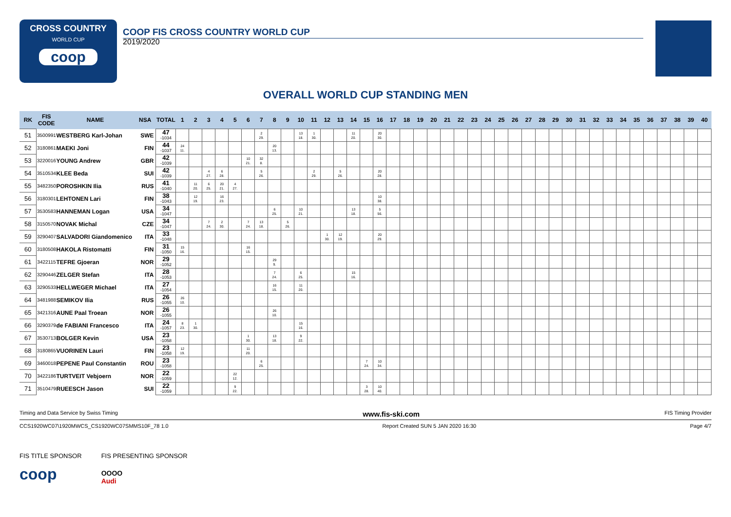CROSS COUNTRY
WORLD CUP
coop
COOP FIS CROSS COUNTRY WORLD CUP
2019/2020
OVERALL WORLD CUP STANDING MEN
| RK | FIS CODE | NAME | NSA | TOTAL | 1 | 2 | 3 | 4 | 5 | 6 | 7 | 8 | 9 | 10 | 11 | 12 | 13 | 14 | 15 | 16 | 17 | 18 | 19 | 20 | 21 | 22 | 23 | 24 | 25 | 26 | 27 | 28 | 29 | 30 | 31 | 32 | 33 | 34 | 35 | 36 | 37 | 38 | 39 | 40 |
| --- | --- | --- | --- | --- | --- | --- | --- | --- | --- | --- | --- | --- | --- | --- | --- | --- | --- | --- | --- | --- | --- | --- | --- | --- | --- | --- | --- | --- | --- | --- | --- | --- | --- | --- | --- | --- | --- | --- | --- | --- | --- | --- | --- | --- |
| 51 | 3500991 | WESTBERG Karl-Johan | SWE | 47 -1034 | | | | | | | 2 29. | | | 13 18. | 1 30. | | | 11 20. | | 20 30. | | | | | | | | | | | | | | | | | | | | | | | | |
| 52 | 3180861 | MAEKI Joni | FIN | 44 -1037 | 24 11. | | | | | | | 20 13. | | | | | | | | | | | | | | | | | | | | | | | | | | | | | | | | |
| 53 | 3220016 | YOUNG Andrew | GBR | 42 -1039 | | | | | | 10 21. | 32 8. | | | | | | | | | | | | | | | | | | | | | | | | | | | | | | | | | |
| 54 | 3510534 | KLEE Beda | SUI | 42 -1039 | | | 4 27. | 6 28. | | | 5 26. | | | | 2 29. | | 5 26. | | | 20 28. | | | | | | | | | | | | | | | | | | | | | | | | |
| 55 | 3482350 | POROSHKIN Ilia | RUS | 41 -1040 | | 11 20. | 6 25. | 20 21. | 4 27. | | | | | | | | | | | | | | | | | | | | | | | | | | | | | | | | | | | |
| 56 | 3180301 | LEHTONEN Lari | FIN | 38 -1043 | | 12 19. | | 16 23. | | | | | | | | | | | | 10 38. | | | | | | | | | | | | | | | | | | | | | | | | |
| 57 | 3530583 | HANNEMAN Logan | USA | 34 -1047 | | | | | | | | 6 25. | | 10 21. | | | | 13 18. | | 5 56. | | | | | | | | | | | | | | | | | | | | | | | | |
| 58 | 3150570 | NOVAK Michal | CZE | 34 -1047 | | | 7 24. | 2 30. | | 7 24. | 13 18. | | 5 26. | | | | | | | | | | | | | | | | | | | | | | | | | | | | | | | |
| 59 | 3290407 | SALVADORI Giandomenico | ITA | 33 -1048 | | | | | | | | | | | | 1 30. | 12 19. | | | 20 29. | | | | | | | | | | | | | | | | | | | | | | | | |
| 60 | 3180508 | HAKOLA Ristomatti | FIN | 31 -1050 | 15 16. | | | | | 16 15. | | | | | | | | | | | | | | | | | | | | | | | | | | | | | | | | | | |
| 61 | 3422115 | TEFRE Gjoeran | NOR | 29 -1052 | | | | | | | | 29 9. | | | | | | | | | | | | | | | | | | | | | | | | | | | | | | | | |
| 62 | 3290446 | ZELGER Stefan | ITA | 28 -1053 | | | | | | | | 7 24. | | 6 25. | | | | 15 16. | | | | | | | | | | | | | | | | | | | | | | | | | | |
| 63 | 3290533 | HELLWEGER Michael | ITA | 27 -1054 | | | | | | | | 16 15. | | 11 20. | | | | | | | | | | | | | | | | | | | | | | | | | | | | | | |
| 64 | 3481988 | SEMIKOV Ilia | RUS | 26 -1055 | 26 10. | | | | | | | | | | | | | | | | | | | | | | | | | | | | | | | | | | | | | | | |
| 65 | 3421316 | AUNE Paal Troean | NOR | 26 -1055 | | | | | | | | 26 10. | | | | | | | | | | | | | | | | | | | | | | | | | | | | | | | | |
| 66 | 3290379 | de FABIANI Francesco | ITA | 24 -1057 | 8 23. | 1 30. | | | | | | | | 15 16. | | | | | | | | | | | | | | | | | | | | | | | | | | | | | | |
| 67 | 3530713 | BOLGER Kevin | USA | 23 -1058 | | | | | | 1 30. | | 13 18. | | 9 22. | | | | | | | | | | | | | | | | | | | | | | | | | | | | | | |
| 68 | 3180865 | VUORINEN Lauri | FIN | 23 -1058 | 12 19. | | | | | 11 20. | | | | | | | | | | | | | | | | | | | | | | | | | | | | | | | | | | |
| 69 | 3460018 | PEPENE Paul Constantin | ROU | 23 -1058 | | | | | | | 6 25. | | | | | | | | 7 24. | 10 34. | | | | | | | | | | | | | | | | | | | | | | | | |
| 70 | 3422186 | TURTVEIT Vebjoern | NOR | 22 -1059 | | | | | 22 12. | | | | | | | | | | | | | | | | | | | | | | | | | | | | | | | | | | | |
| 71 | 3510479 | RUEESCH Jason | SUI | 22 -1059 | | | | | 9 22. | | | | | | | | | | 3 28. | 10 40. | | | | | | | | | | | | | | | | | | | | | | | | |
Timing and Data Service by Swiss Timing www.fis-ski.com FIS Timing Provider
CCS1920WC07\1920MWCS_CS1920WC07SMMS10F_78 1.0 Report Created SUN 5 JAN 2020 16:30 Page 4/7
FIS TITLE SPONSOR
coop
FIS PRESENTING SPONSOR
OOOO
Audi